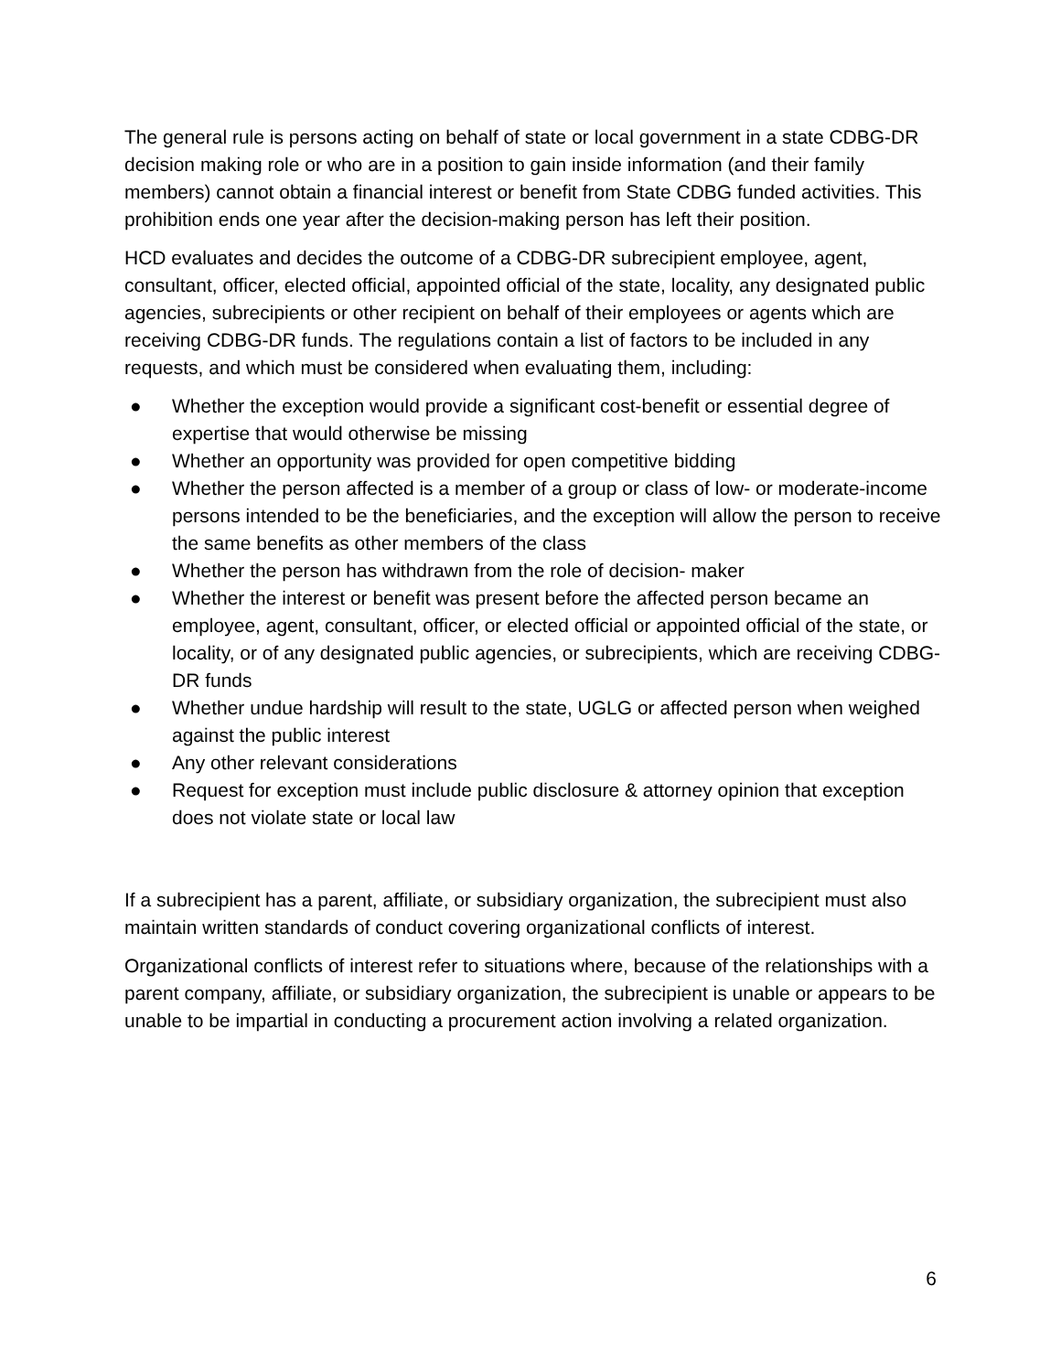The general rule is persons acting on behalf of state or local government in a state CDBG-DR decision making role or who are in a position to gain inside information (and their family members) cannot obtain a financial interest or benefit from State CDBG funded activities. This prohibition ends one year after the decision-making person has left their position.
HCD evaluates and decides the outcome of a CDBG-DR subrecipient employee, agent, consultant, officer, elected official, appointed official of the state, locality, any designated public agencies, subrecipients or other recipient on behalf of their employees or agents which are receiving CDBG-DR funds. The regulations contain a list of factors to be included in any requests, and which must be considered when evaluating them, including:
● Whether the exception would provide a significant cost-benefit or essential degree of expertise that would otherwise be missing
● Whether an opportunity was provided for open competitive bidding
● Whether the person affected is a member of a group or class of low- or moderate-income persons intended to be the beneficiaries, and the exception will allow the person to receive the same benefits as other members of the class
● Whether the person has withdrawn from the role of decision- maker
● Whether the interest or benefit was present before the affected person became an employee, agent, consultant, officer, or elected official or appointed official of the state, or locality, or of any designated public agencies, or subrecipients, which are receiving CDBG-DR funds
● Whether undue hardship will result to the state, UGLG or affected person when weighed against the public interest
● Any other relevant considerations
● Request for exception must include public disclosure & attorney opinion that exception does not violate state or local law
If a subrecipient has a parent, affiliate, or subsidiary organization, the subrecipient must also maintain written standards of conduct covering organizational conflicts of interest.
Organizational conflicts of interest refer to situations where, because of the relationships with a parent company, affiliate, or subsidiary organization, the subrecipient is unable or appears to be unable to be impartial in conducting a procurement action involving a related organization.
6